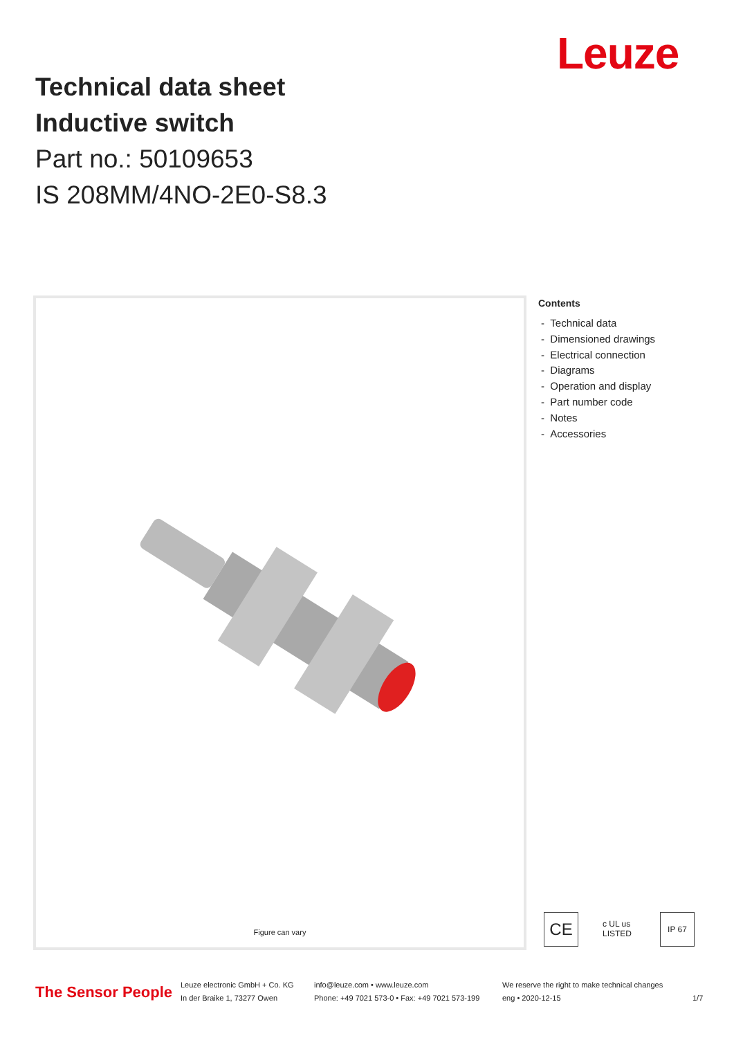Leuze
Technical data sheet
Inductive switch
Part no.: 50109653
IS 208MM/4NO-2E0-S8.3
Figure can vary
Contents
- Technical data
- Dimensioned drawings
- Electrical connection
- Diagrams
- Operation and display
- Part number code
- Notes
- Accessories
CE
c UL us LISTED
IP 67
The Sensor People
Leuze electronic GmbH + Co. KG
In der Braike 1, 73277 Owen
info@leuze.com • www.leuze.com
Phone: +49 7021 573-0 • Fax: +49 7021 573-199
We reserve the right to make technical changes
eng • 2020-12-15
1/7